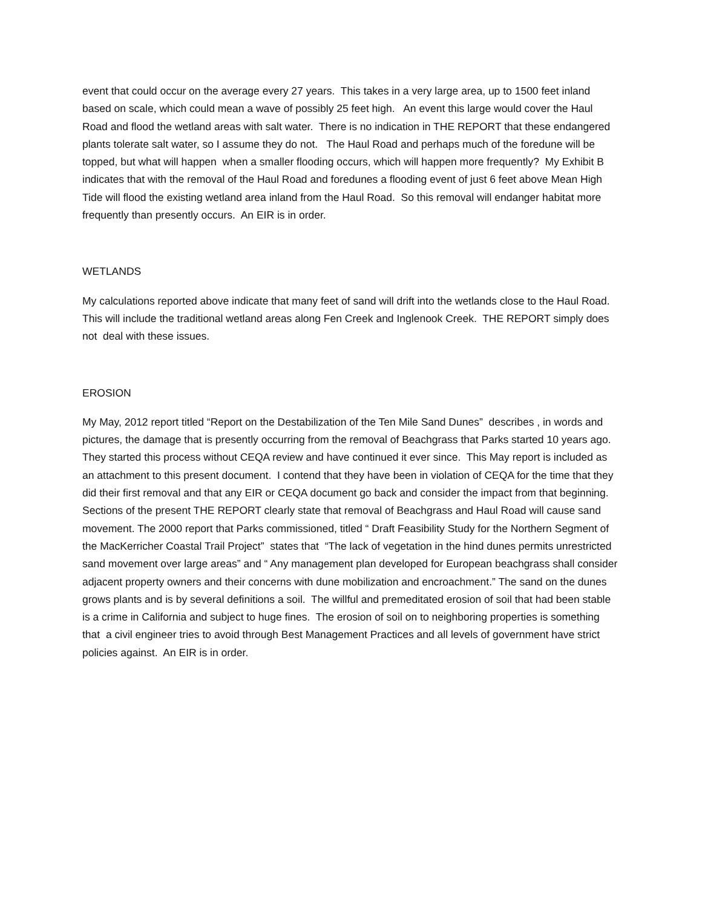event that could occur on the average every 27 years. This takes in a very large area, up to 1500 feet inland based on scale, which could mean a wave of possibly 25 feet high. An event this large would cover the Haul Road and flood the wetland areas with salt water. There is no indication in THE REPORT that these endangered plants tolerate salt water, so I assume they do not. The Haul Road and perhaps much of the foredune will be topped, but what will happen when a smaller flooding occurs, which will happen more frequently? My Exhibit B indicates that with the removal of the Haul Road and foredunes a flooding event of just 6 feet above Mean High Tide will flood the existing wetland area inland from the Haul Road. So this removal will endanger habitat more frequently than presently occurs. An EIR is in order.
WETLANDS
My calculations reported above indicate that many feet of sand will drift into the wetlands close to the Haul Road. This will include the traditional wetland areas along Fen Creek and Inglenook Creek. THE REPORT simply does not deal with these issues.
EROSION
My May, 2012 report titled “Report on the Destabilization of the Ten Mile Sand Dunes” describes , in words and pictures, the damage that is presently occurring from the removal of Beachgrass that Parks started 10 years ago. They started this process without CEQA review and have continued it ever since. This May report is included as an attachment to this present document. I contend that they have been in violation of CEQA for the time that they did their first removal and that any EIR or CEQA document go back and consider the impact from that beginning. Sections of the present THE REPORT clearly state that removal of Beachgrass and Haul Road will cause sand movement. The 2000 report that Parks commissioned, titled “ Draft Feasibility Study for the Northern Segment of the MacKerricher Coastal Trail Project” states that “The lack of vegetation in the hind dunes permits unrestricted sand movement over large areas” and “ Any management plan developed for European beachgrass shall consider adjacent property owners and their concerns with dune mobilization and encroachment.” The sand on the dunes grows plants and is by several definitions a soil. The willful and premeditated erosion of soil that had been stable is a crime in California and subject to huge fines. The erosion of soil on to neighboring properties is something that a civil engineer tries to avoid through Best Management Practices and all levels of government have strict policies against. An EIR is in order.